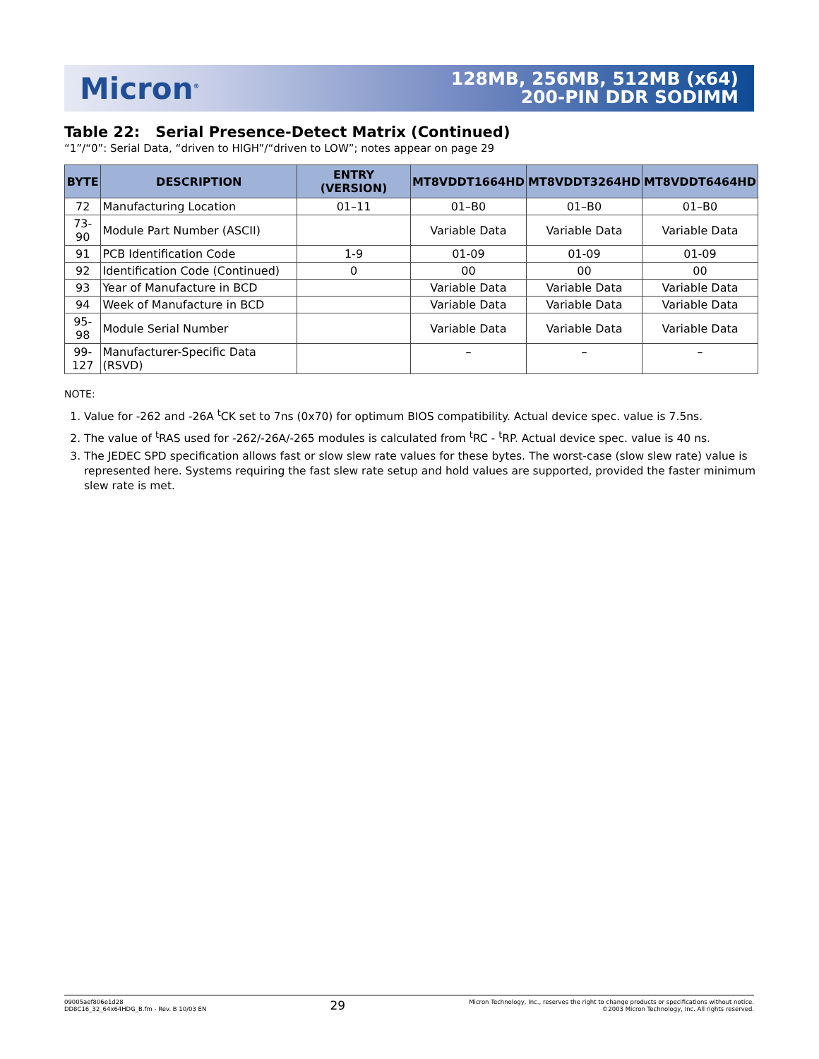Micron<sup>®</sup>
128MB, 256MB, 512MB (x64)
200-PIN DDR SODIMM
Table 22: Serial Presence-Detect Matrix (Continued)
“1”/“0”: Serial Data, “driven to HIGH”/“driven to LOW”; notes appear on page 29
| BYTE | DESCRIPTION | ENTRY (VERSION) | MT8VDDT1664HD | MT8VDDT3264HD | MT8VDDT6464HD |
| --- | --- | --- | --- | --- | --- |
| 72 | Manufacturing Location | 01–11 | 01–B0 | 01–B0 | 01–B0 |
| 73-90 | Module Part Number (ASCII) | | Variable Data | Variable Data | Variable Data |
| 91 | PCB Identification Code | 1-9 | 01-09 | 01-09 | 01-09 |
| 92 | Identification Code (Continued) | 0 | 00 | 00 | 00 |
| 93 | Year of Manufacture in BCD | | Variable Data | Variable Data | Variable Data |
| 94 | Week of Manufacture in BCD | | Variable Data | Variable Data | Variable Data |
| 95-98 | Module Serial Number | | Variable Data | Variable Data | Variable Data |
| 99- 127 | Manufacturer-Specific Data (RSVD) | | – | – | – |
NOTE:
1. Value for -262 and -26A <sup>t</sup>CK set to 7ns (0x70) for optimum BIOS compatibility. Actual device spec. value is 7.5ns.
2. The value of <sup>t</sup>RAS used for -262/-26A/-265 modules is calculated from <sup>t</sup>RC - <sup>t</sup>RP. Actual device spec. value is 40 ns.
3. The JEDEC SPD specification allows fast or slow slew rate values for these bytes. The worst-case (slow slew rate) value is represented here. Systems requiring the fast slew rate setup and hold values are supported, provided the faster minimum slew rate is met.
09005aef806e1d28
DD8C16_32_64x64HDG_B.fm - Rev. B 10/03 EN
29
Micron Technology, Inc., reserves the right to change products or specifications without notice.
©2003 Micron Technology, Inc. All rights reserved.